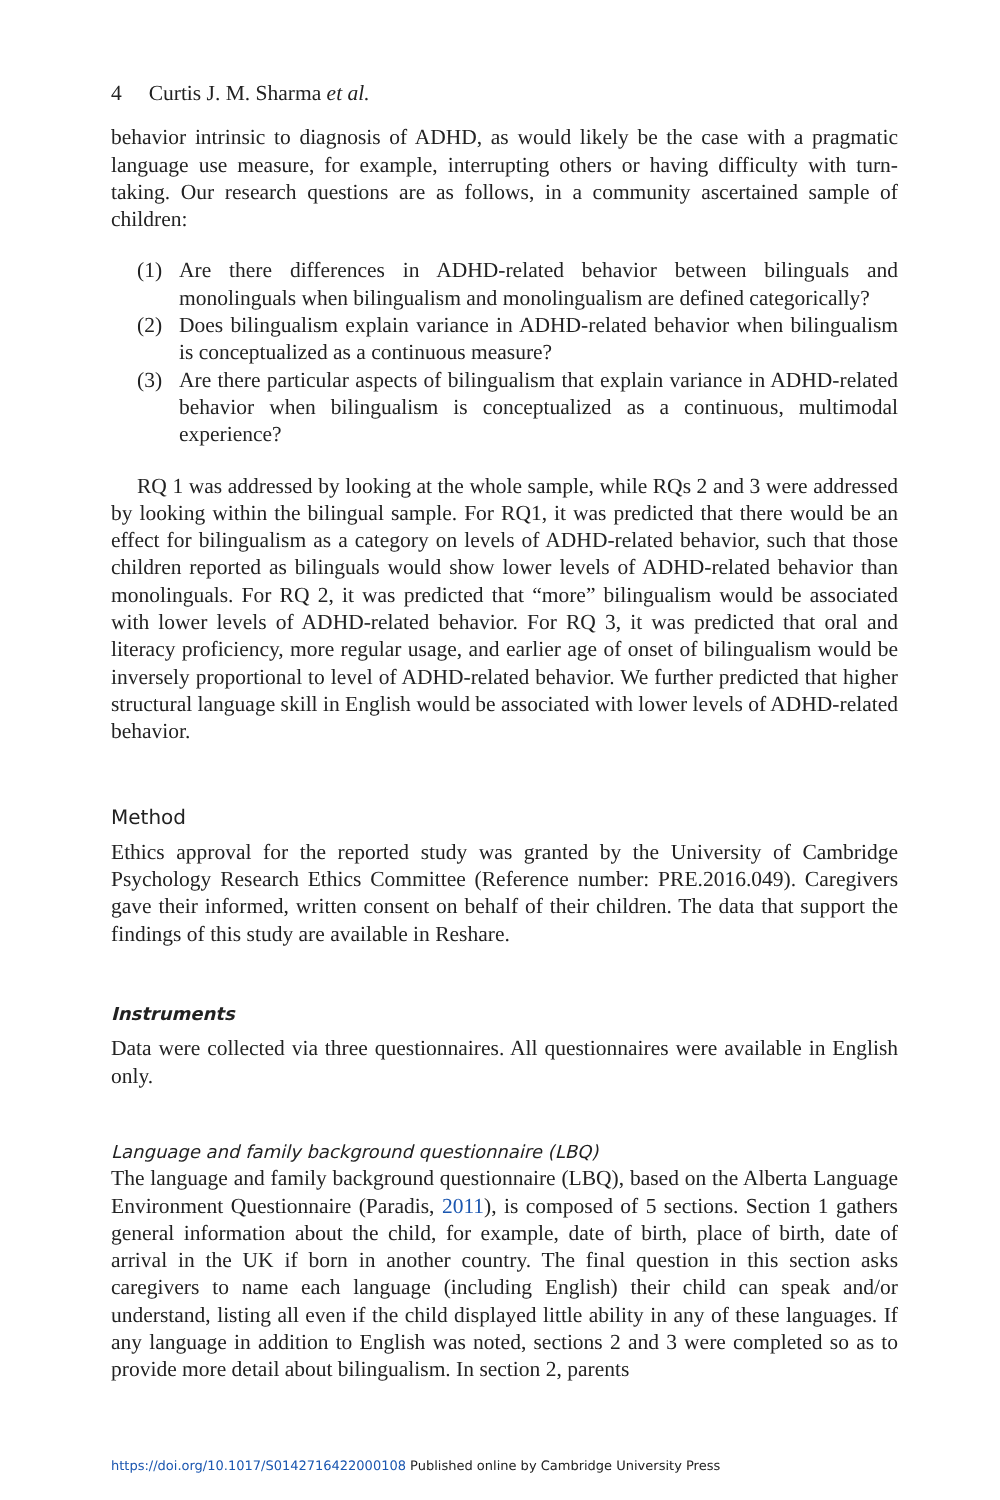4 Curtis J. M. Sharma et al.
behavior intrinsic to diagnosis of ADHD, as would likely be the case with a pragmatic language use measure, for example, interrupting others or having difficulty with turn-taking. Our research questions are as follows, in a community ascertained sample of children:
(1) Are there differences in ADHD-related behavior between bilinguals and monolinguals when bilingualism and monolingualism are defined categorically?
(2) Does bilingualism explain variance in ADHD-related behavior when bilingualism is conceptualized as a continuous measure?
(3) Are there particular aspects of bilingualism that explain variance in ADHD-related behavior when bilingualism is conceptualized as a continuous, multimodal experience?
RQ 1 was addressed by looking at the whole sample, while RQs 2 and 3 were addressed by looking within the bilingual sample. For RQ1, it was predicted that there would be an effect for bilingualism as a category on levels of ADHD-related behavior, such that those children reported as bilinguals would show lower levels of ADHD-related behavior than monolinguals. For RQ 2, it was predicted that “more” bilingualism would be associated with lower levels of ADHD-related behavior. For RQ 3, it was predicted that oral and literacy proficiency, more regular usage, and earlier age of onset of bilingualism would be inversely proportional to level of ADHD-related behavior. We further predicted that higher structural language skill in English would be associated with lower levels of ADHD-related behavior.
Method
Ethics approval for the reported study was granted by the University of Cambridge Psychology Research Ethics Committee (Reference number: PRE.2016.049). Caregivers gave their informed, written consent on behalf of their children. The data that support the findings of this study are available in Reshare.
Instruments
Data were collected via three questionnaires. All questionnaires were available in English only.
Language and family background questionnaire (LBQ)
The language and family background questionnaire (LBQ), based on the Alberta Language Environment Questionnaire (Paradis, 2011), is composed of 5 sections. Section 1 gathers general information about the child, for example, date of birth, place of birth, date of arrival in the UK if born in another country. The final question in this section asks caregivers to name each language (including English) their child can speak and/or understand, listing all even if the child displayed little ability in any of these languages. If any language in addition to English was noted, sections 2 and 3 were completed so as to provide more detail about bilingualism. In section 2, parents
https://doi.org/10.1017/S0142716422000108 Published online by Cambridge University Press